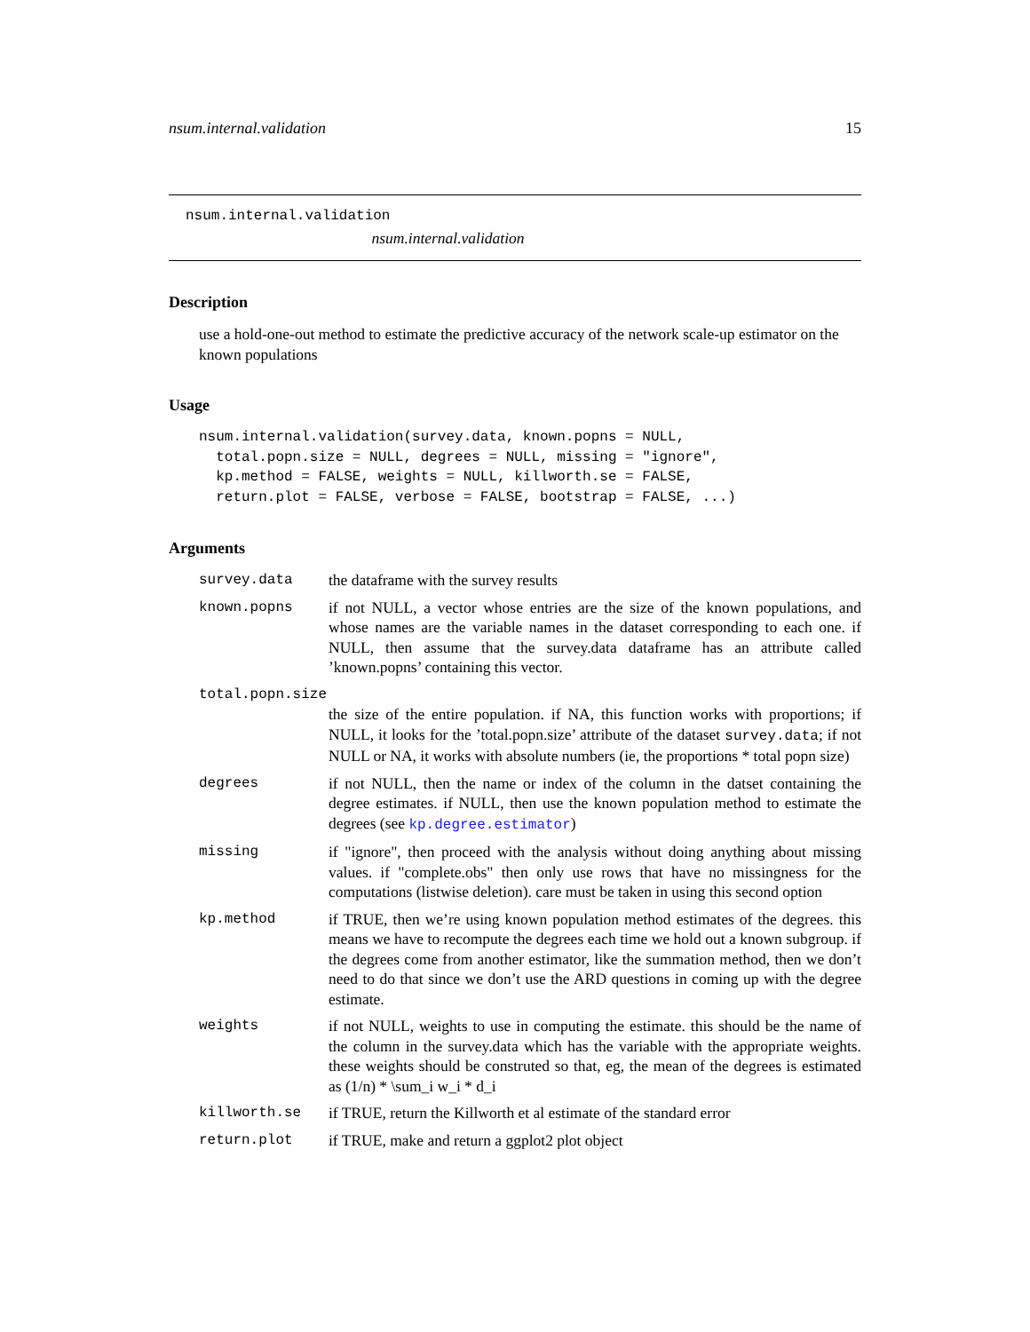nsum.internal.validation 15
nsum.internal.validation
nsum.internal.validation
Description
use a hold-one-out method to estimate the predictive accuracy of the network scale-up estimator on the known populations
Usage
nsum.internal.validation(survey.data, known.popns = NULL,
  total.popn.size = NULL, degrees = NULL, missing = "ignore",
  kp.method = FALSE, weights = NULL, killworth.se = FALSE,
  return.plot = FALSE, verbose = FALSE, bootstrap = FALSE, ...)
Arguments
| survey.data | the dataframe with the survey results |
| known.popns | if not NULL, a vector whose entries are the size of the known populations, and whose names are the variable names in the dataset corresponding to each one. if NULL, then assume that the survey.data dataframe has an attribute called ’known.popns’ containing this vector. |
| total.popn.size | |
| | the size of the entire population. if NA, this function works with proportions; if NULL, it looks for the ’total.popn.size’ attribute of the dataset survey.data ; if not NULL or NA, it works with absolute numbers (ie, the proportions * total popn size) |
| degrees | if not NULL, then the name or index of the column in the datset containing the degree estimates. if NULL, then use the known population method to estimate the degrees (see kp.degree.estimator ) |
| missing | if "ignore", then proceed with the analysis without doing anything about missing values. if "complete.obs" then only use rows that have no missingness for the computations (listwise deletion). care must be taken in using this second option |
| kp.method | if TRUE, then we’re using known population method estimates of the degrees. this means we have to recompute the degrees each time we hold out a known subgroup. if the degrees come from another estimator, like the summation method, then we don’t need to do that since we don’t use the ARD questions in coming up with the degree estimate. |
| weights | if not NULL, weights to use in computing the estimate. this should be the name of the column in the survey.data which has the variable with the appropriate weights. these weights should be construted so that, eg, the mean of the degrees is estimated as (1/n) * \sum_i w_i * d_i |
| killworth.se | if TRUE, return the Killworth et al estimate of the standard error |
| return.plot | if TRUE, make and return a ggplot2 plot object |